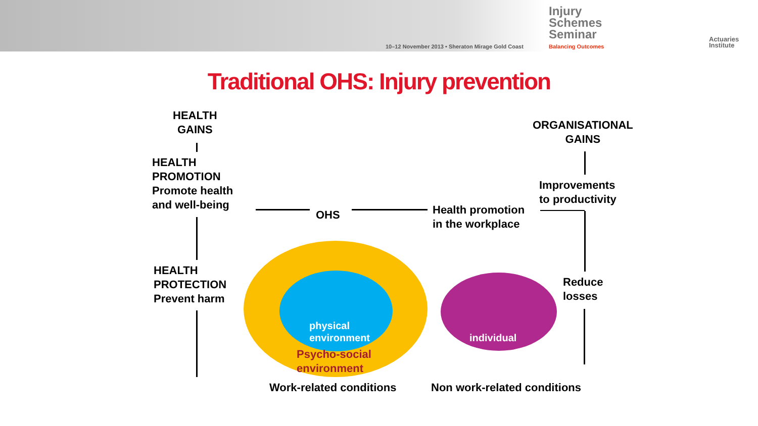10–12 November 2013 • Sheraton Mirage Gold Coast
Injury
Schemes
Seminar
Balancing Outcomes
Actuaries
Institute
Traditional OHS: Injury prevention
HEALTH
GAINS
HEALTH
PROMOTION
Promote health
and well-being
OHS
Health promotion
in the workplace
ORGANISATIONAL
GAINS
Improvements
to productivity
HEALTH
PROTECTION
Prevent harm
Reduce
losses
physical
environment
Psycho-social
environment
individual
Work-related conditions Non work-related conditions